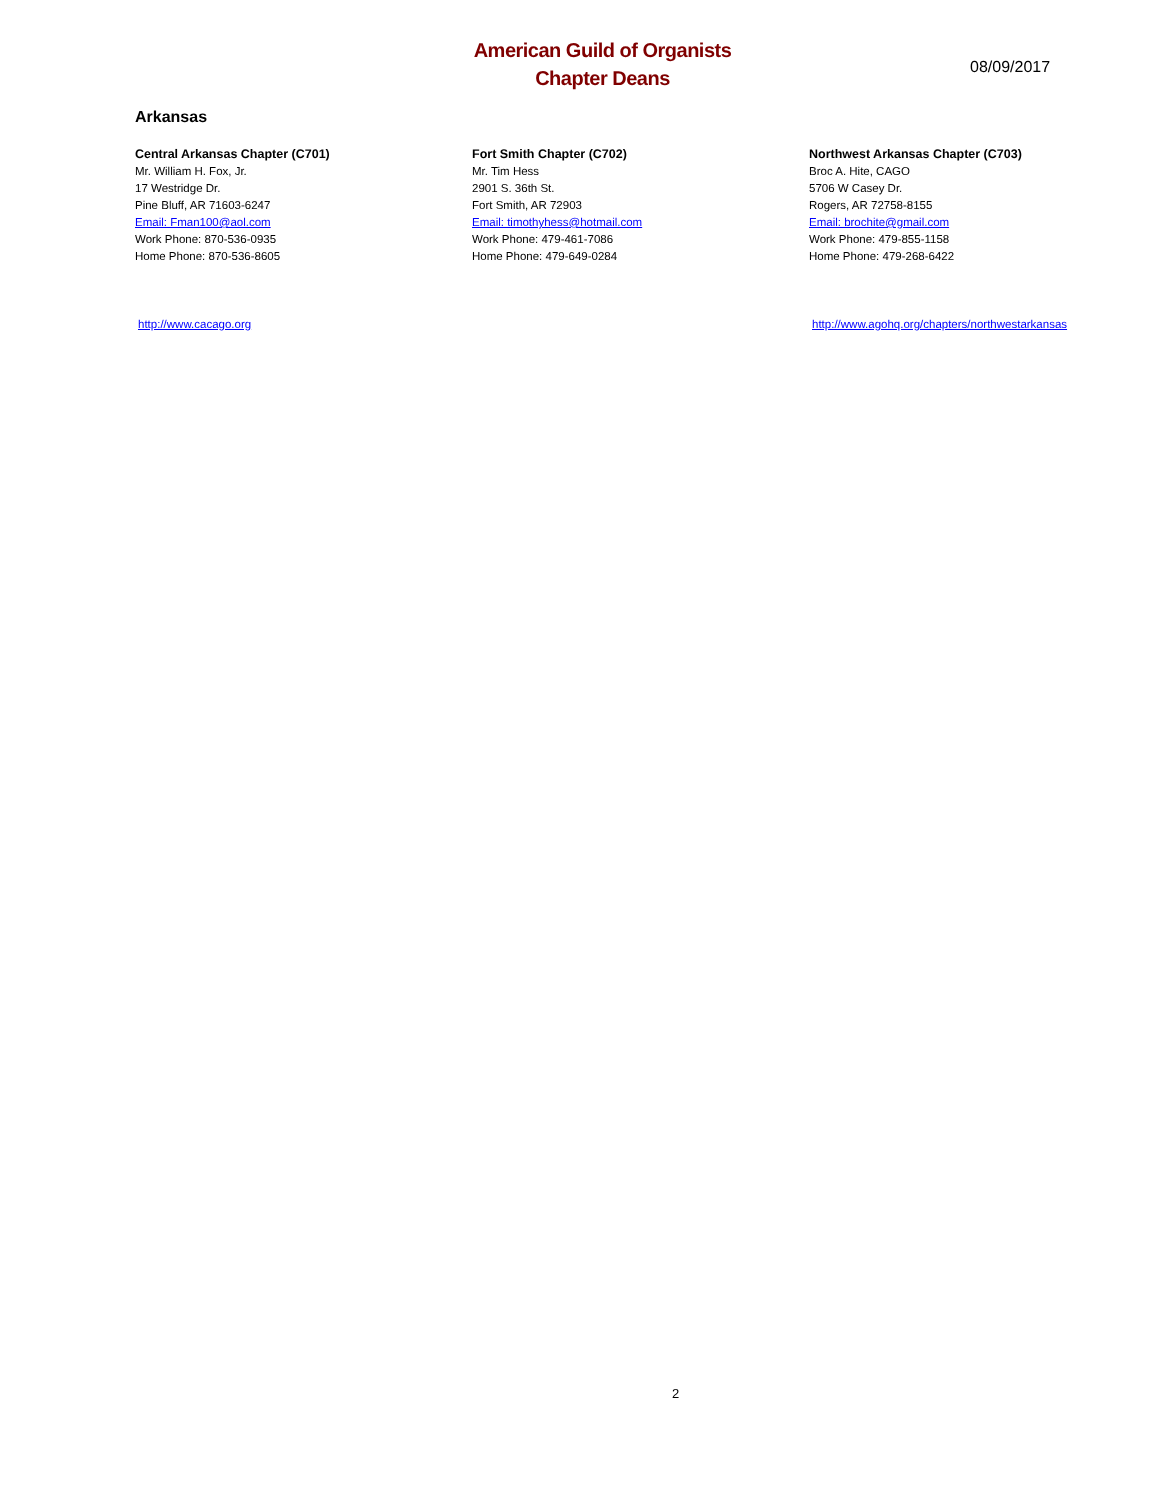American Guild of Organists
Chapter Deans
08/09/2017
Arkansas
Central Arkansas Chapter (C701)
Mr. William H. Fox, Jr.
17 Westridge Dr.
Pine Bluff, AR 71603-6247
Email: Fman100@aol.com
Work Phone: 870-536-0935
Home Phone: 870-536-8605
Fort Smith Chapter (C702)
Mr. Tim Hess
2901 S. 36th St.
Fort Smith, AR 72903
Email: timothyhess@hotmail.com
Work Phone: 479-461-7086
Home Phone: 479-649-0284
Northwest Arkansas Chapter (C703)
Broc A. Hite, CAGO
5706 W Casey Dr.
Rogers, AR 72758-8155
Email: brochite@gmail.com
Work Phone: 479-855-1158
Home Phone: 479-268-6422
http://www.cacago.org http://www.agohq.org/chapters/northwestarkansas
2